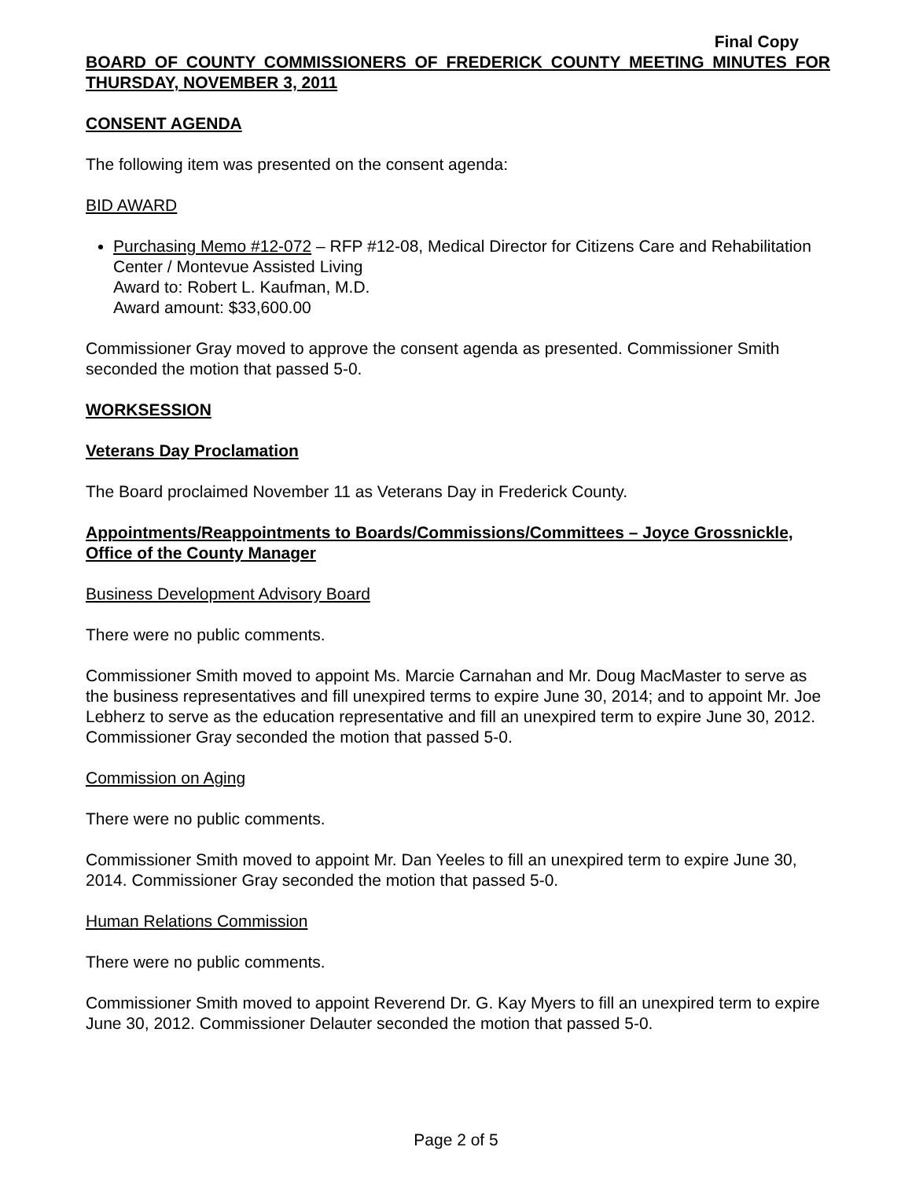Final Copy
BOARD OF COUNTY COMMISSIONERS OF FREDERICK COUNTY MEETING MINUTES FOR THURSDAY, NOVEMBER 3, 2011
CONSENT AGENDA
The following item was presented on the consent agenda:
BID AWARD
Purchasing Memo #12-072 – RFP #12-08, Medical Director for Citizens Care and Rehabilitation Center / Montevue Assisted Living
Award to: Robert L. Kaufman, M.D.
Award amount: $33,600.00
Commissioner Gray moved to approve the consent agenda as presented. Commissioner Smith seconded the motion that passed 5-0.
WORKSESSION
Veterans Day Proclamation
The Board proclaimed November 11 as Veterans Day in Frederick County.
Appointments/Reappointments to Boards/Commissions/Committees – Joyce Grossnickle, Office of the County Manager
Business Development Advisory Board
There were no public comments.
Commissioner Smith moved to appoint Ms. Marcie Carnahan and Mr. Doug MacMaster to serve as the business representatives and fill unexpired terms to expire June 30, 2014; and to appoint Mr. Joe Lebherz to serve as the education representative and fill an unexpired term to expire June 30, 2012. Commissioner Gray seconded the motion that passed 5-0.
Commission on Aging
There were no public comments.
Commissioner Smith moved to appoint Mr. Dan Yeeles to fill an unexpired term to expire June 30, 2014. Commissioner Gray seconded the motion that passed 5-0.
Human Relations Commission
There were no public comments.
Commissioner Smith moved to appoint Reverend Dr. G. Kay Myers to fill an unexpired term to expire June 30, 2012. Commissioner Delauter seconded the motion that passed 5-0.
Page 2 of 5